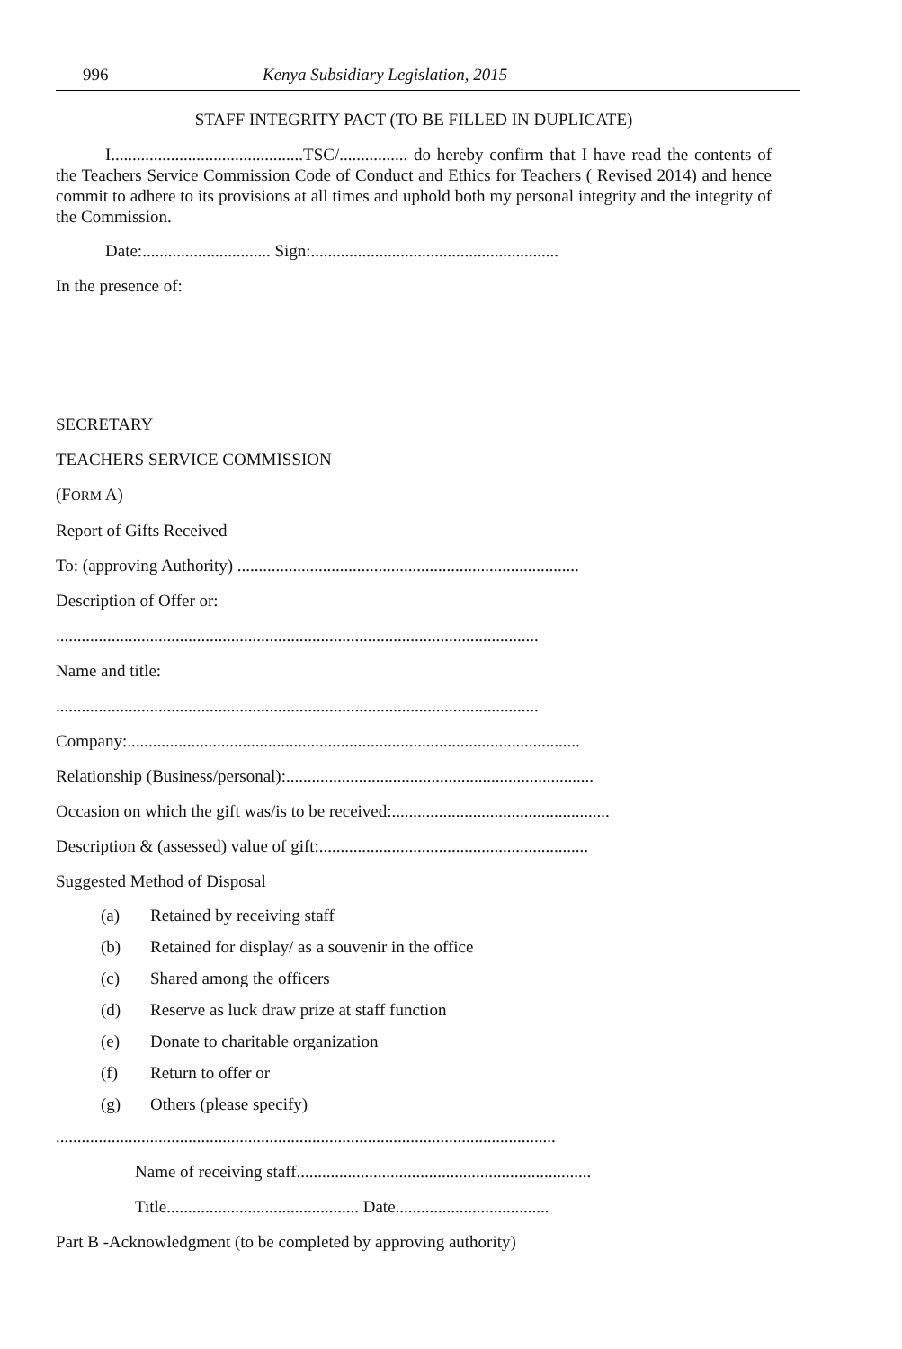996 Kenya Subsidiary Legislation, 2015
STAFF INTEGRITY PACT (TO BE FILLED IN DUPLICATE)
I.............................................TSC/................ do hereby confirm that I have read the contents of the Teachers Service Commission Code of Conduct and Ethics for Teachers ( Revised 2014) and hence commit to adhere to its provisions at all times and uphold both my personal integrity and the integrity of the Commission.
Date:.............................. Sign:..........................................................
In the presence of:
SECRETARY
TEACHERS SERVICE COMMISSION
(FORM A)
Report of Gifts Received
To: (approving Authority) ................................................................................
Description of Offer or:
.................................................................................................................
Name and title:
.................................................................................................................
Company:..........................................................................................................
Relationship (Business/personal):........................................................................
Occasion on which the gift was/is to be received:...................................................
Description & (assessed) value of gift:...............................................................
Suggested Method of Disposal
(a) Retained by receiving staff
(b) Retained for display/ as a souvenir in the office
(c) Shared among the officers
(d) Reserve as luck draw prize at staff function
(e) Donate to charitable organization
(f) Return to offer or
(g) Others (please specify)
.....................................................................................................................
Name of receiving staff.....................................................................
Title............................................. Date....................................
Part B -Acknowledgment (to be completed by approving authority)